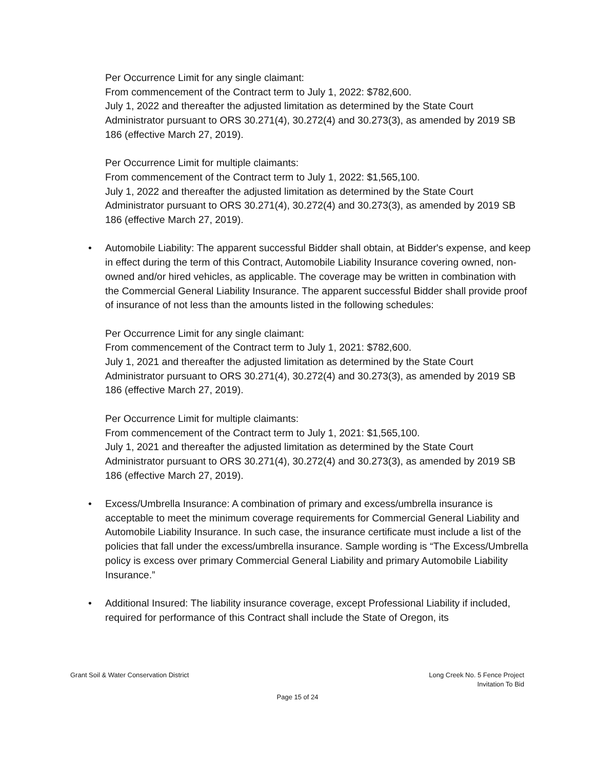Per Occurrence Limit for any single claimant:
From commencement of the Contract term to July 1, 2022: $782,600.
July 1, 2022 and thereafter the adjusted limitation as determined by the State Court Administrator pursuant to ORS 30.271(4), 30.272(4) and 30.273(3), as amended by 2019 SB 186 (effective March 27, 2019).
Per Occurrence Limit for multiple claimants:
From commencement of the Contract term to July 1, 2022: $1,565,100.
July 1, 2022 and thereafter the adjusted limitation as determined by the State Court Administrator pursuant to ORS 30.271(4), 30.272(4) and 30.273(3), as amended by 2019 SB 186 (effective March 27, 2019).
• Automobile Liability: The apparent successful Bidder shall obtain, at Bidder's expense, and keep in effect during the term of this Contract, Automobile Liability Insurance covering owned, non-owned and/or hired vehicles, as applicable. The coverage may be written in combination with the Commercial General Liability Insurance. The apparent successful Bidder shall provide proof of insurance of not less than the amounts listed in the following schedules:
Per Occurrence Limit for any single claimant:
From commencement of the Contract term to July 1, 2021: $782,600.
July 1, 2021 and thereafter the adjusted limitation as determined by the State Court Administrator pursuant to ORS 30.271(4), 30.272(4) and 30.273(3), as amended by 2019 SB 186 (effective March 27, 2019).
Per Occurrence Limit for multiple claimants:
From commencement of the Contract term to July 1, 2021: $1,565,100.
July 1, 2021 and thereafter the adjusted limitation as determined by the State Court Administrator pursuant to ORS 30.271(4), 30.272(4) and 30.273(3), as amended by 2019 SB 186 (effective March 27, 2019).
• Excess/Umbrella Insurance: A combination of primary and excess/umbrella insurance is acceptable to meet the minimum coverage requirements for Commercial General Liability and Automobile Liability Insurance. In such case, the insurance certificate must include a list of the policies that fall under the excess/umbrella insurance. Sample wording is “The Excess/Umbrella policy is excess over primary Commercial General Liability and primary Automobile Liability Insurance.”
• Additional Insured: The liability insurance coverage, except Professional Liability if included, required for performance of this Contract shall include the State of Oregon, its
Grant Soil & Water Conservation District
Long Creek No. 5 Fence Project
Invitation To Bid
Page 15 of 24